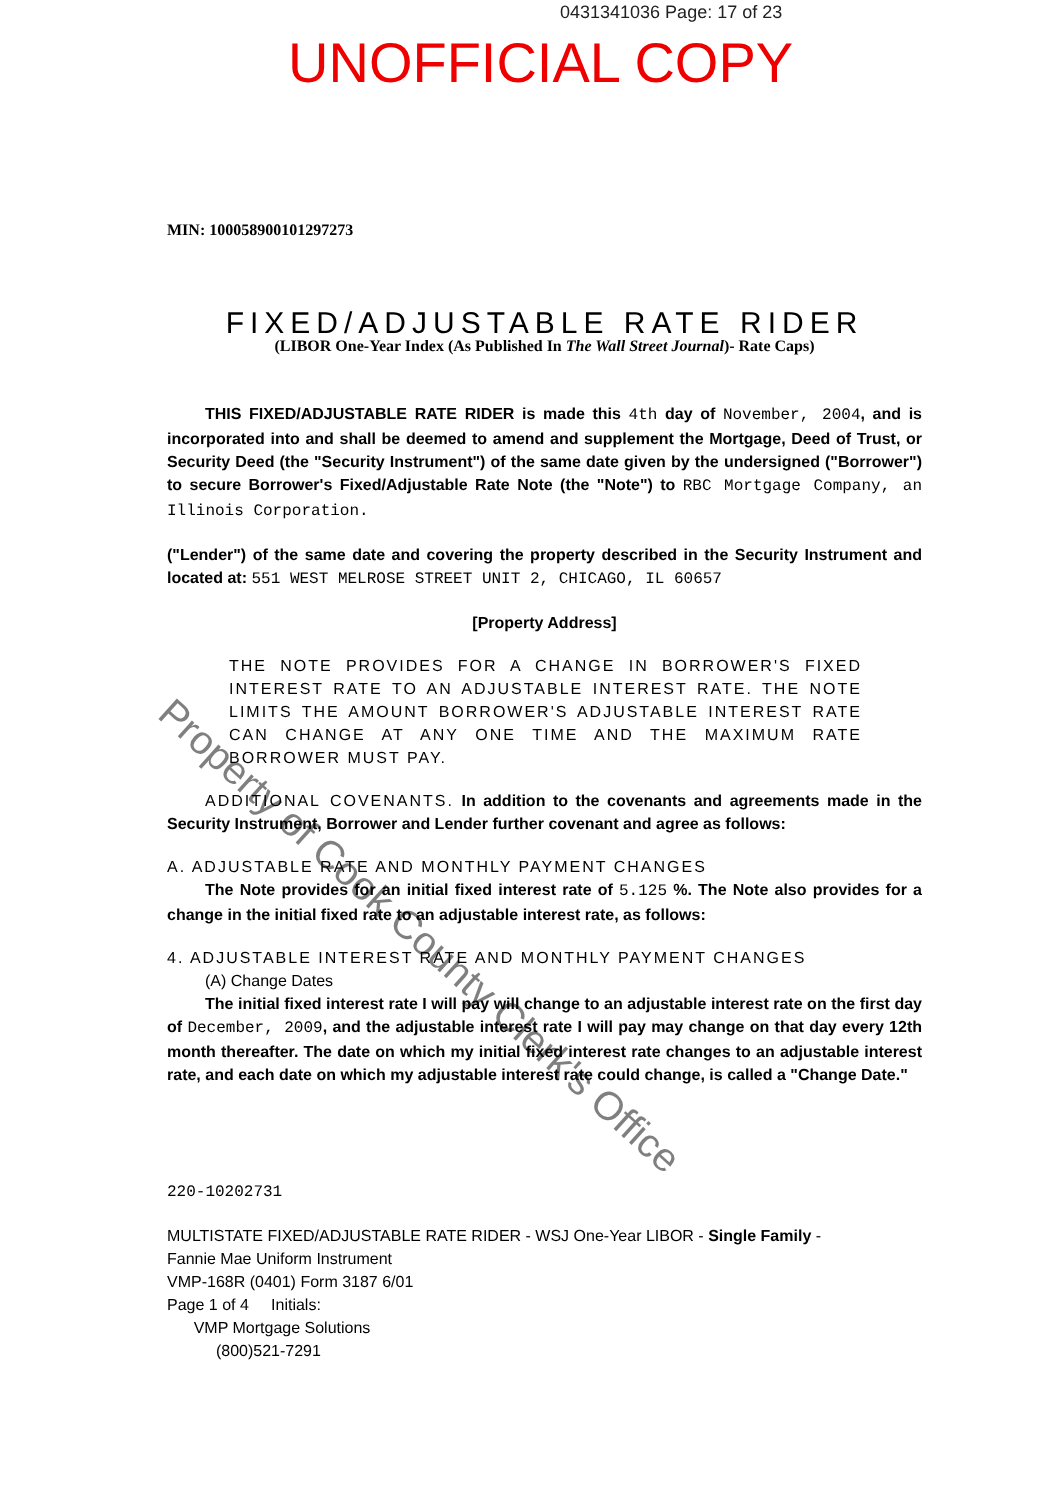0431341036 Page: 17 of 23
UNOFFICIAL COPY
MIN: 100058900101297273
FIXED/ADJUSTABLE RATE RIDER
(LIBOR One-Year Index (As Published In The Wall Street Journal)- Rate Caps)
THIS FIXED/ADJUSTABLE RATE RIDER is made this 4th day of November, 2004, and is incorporated into and shall be deemed to amend and supplement the Mortgage, Deed of Trust, or Security Deed (the "Security Instrument") of the same date given by the undersigned ("Borrower") to secure Borrower's Fixed/Adjustable Rate Note (the "Note") to RBC Mortgage Company, an Illinois Corporation.
("Lender") of the same date and covering the property described in the Security Instrument and located at: 551 WEST MELROSE STREET UNIT 2, CHICAGO, IL 60657
[Property Address]
THE NOTE PROVIDES FOR A CHANGE IN BORROWER'S FIXED INTEREST RATE TO AN ADJUSTABLE INTEREST RATE. THE NOTE LIMITS THE AMOUNT BORROWER'S ADJUSTABLE INTEREST RATE CAN CHANGE AT ANY ONE TIME AND THE MAXIMUM RATE BORROWER MUST PAY.
ADDITIONAL COVENANTS. In addition to the covenants and agreements made in the Security Instrument, Borrower and Lender further covenant and agree as follows:
A. ADJUSTABLE RATE AND MONTHLY PAYMENT CHANGES
The Note provides for an initial fixed interest rate of 5.125 %. The Note also provides for a change in the initial fixed rate to an adjustable interest rate, as follows:
4. ADJUSTABLE INTEREST RATE AND MONTHLY PAYMENT CHANGES
(A) Change Dates
The initial fixed interest rate I will pay will change to an adjustable interest rate on the first day of December, 2009, and the adjustable interest rate I will pay may change on that day every 12th month thereafter. The date on which my initial fixed interest rate changes to an adjustable interest rate, and each date on which my adjustable interest rate could change, is called a "Change Date."
220-10202731
MULTISTATE FIXED/ADJUSTABLE RATE RIDER - WSJ One-Year LIBOR - Single Family -
Fannie Mae Uniform Instrument
VMP-168R (0401) Form 3187 6/01
Page 1 of 4 Initials:
VMP Mortgage Solutions
(800)521-7291
Property of Cook County Clerk's Office